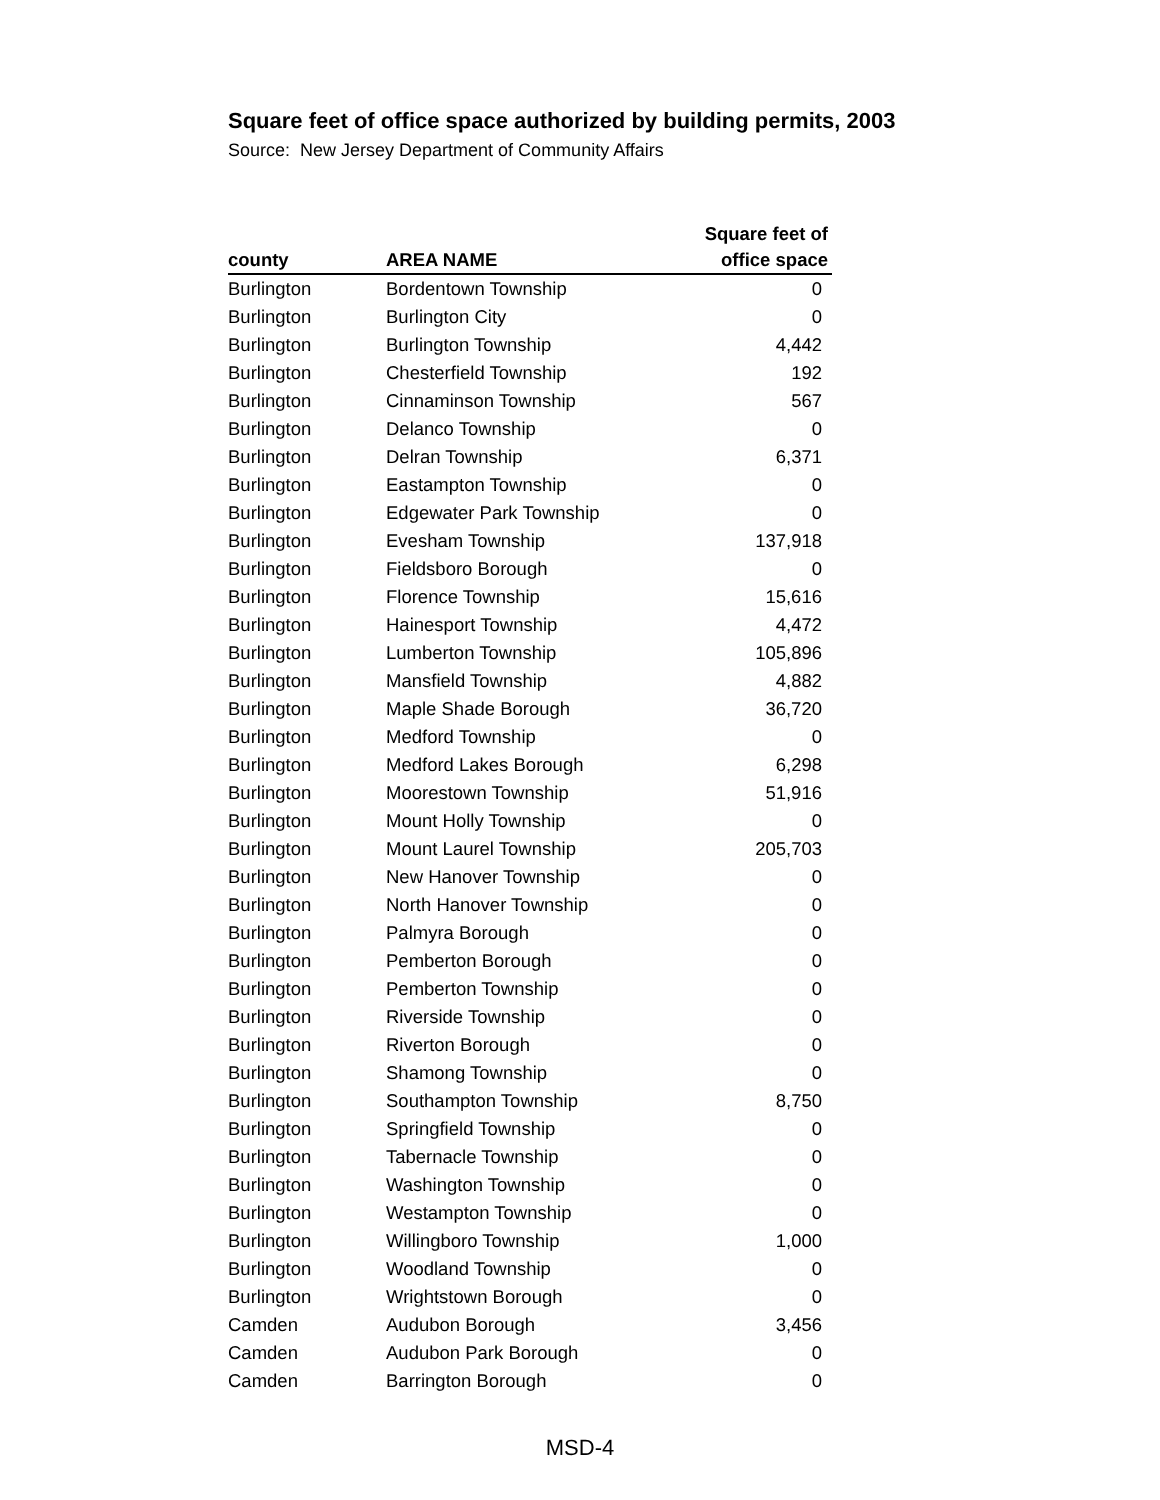Square feet of office space authorized by building permits, 2003
Source: New Jersey Department of Community Affairs
| county | AREA NAME | Square feet of office space |
| --- | --- | --- |
| Burlington | Bordentown Township | 0 |
| Burlington | Burlington City | 0 |
| Burlington | Burlington Township | 4,442 |
| Burlington | Chesterfield Township | 192 |
| Burlington | Cinnaminson Township | 567 |
| Burlington | Delanco Township | 0 |
| Burlington | Delran Township | 6,371 |
| Burlington | Eastampton Township | 0 |
| Burlington | Edgewater Park Township | 0 |
| Burlington | Evesham Township | 137,918 |
| Burlington | Fieldsboro Borough | 0 |
| Burlington | Florence Township | 15,616 |
| Burlington | Hainesport Township | 4,472 |
| Burlington | Lumberton Township | 105,896 |
| Burlington | Mansfield Township | 4,882 |
| Burlington | Maple Shade Borough | 36,720 |
| Burlington | Medford Township | 0 |
| Burlington | Medford Lakes Borough | 6,298 |
| Burlington | Moorestown Township | 51,916 |
| Burlington | Mount Holly Township | 0 |
| Burlington | Mount Laurel Township | 205,703 |
| Burlington | New Hanover Township | 0 |
| Burlington | North Hanover Township | 0 |
| Burlington | Palmyra Borough | 0 |
| Burlington | Pemberton Borough | 0 |
| Burlington | Pemberton Township | 0 |
| Burlington | Riverside Township | 0 |
| Burlington | Riverton Borough | 0 |
| Burlington | Shamong Township | 0 |
| Burlington | Southampton Township | 8,750 |
| Burlington | Springfield Township | 0 |
| Burlington | Tabernacle Township | 0 |
| Burlington | Washington Township | 0 |
| Burlington | Westampton Township | 0 |
| Burlington | Willingboro Township | 1,000 |
| Burlington | Woodland Township | 0 |
| Burlington | Wrightstown Borough | 0 |
| Camden | Audubon Borough | 3,456 |
| Camden | Audubon Park Borough | 0 |
| Camden | Barrington Borough | 0 |
MSD-4